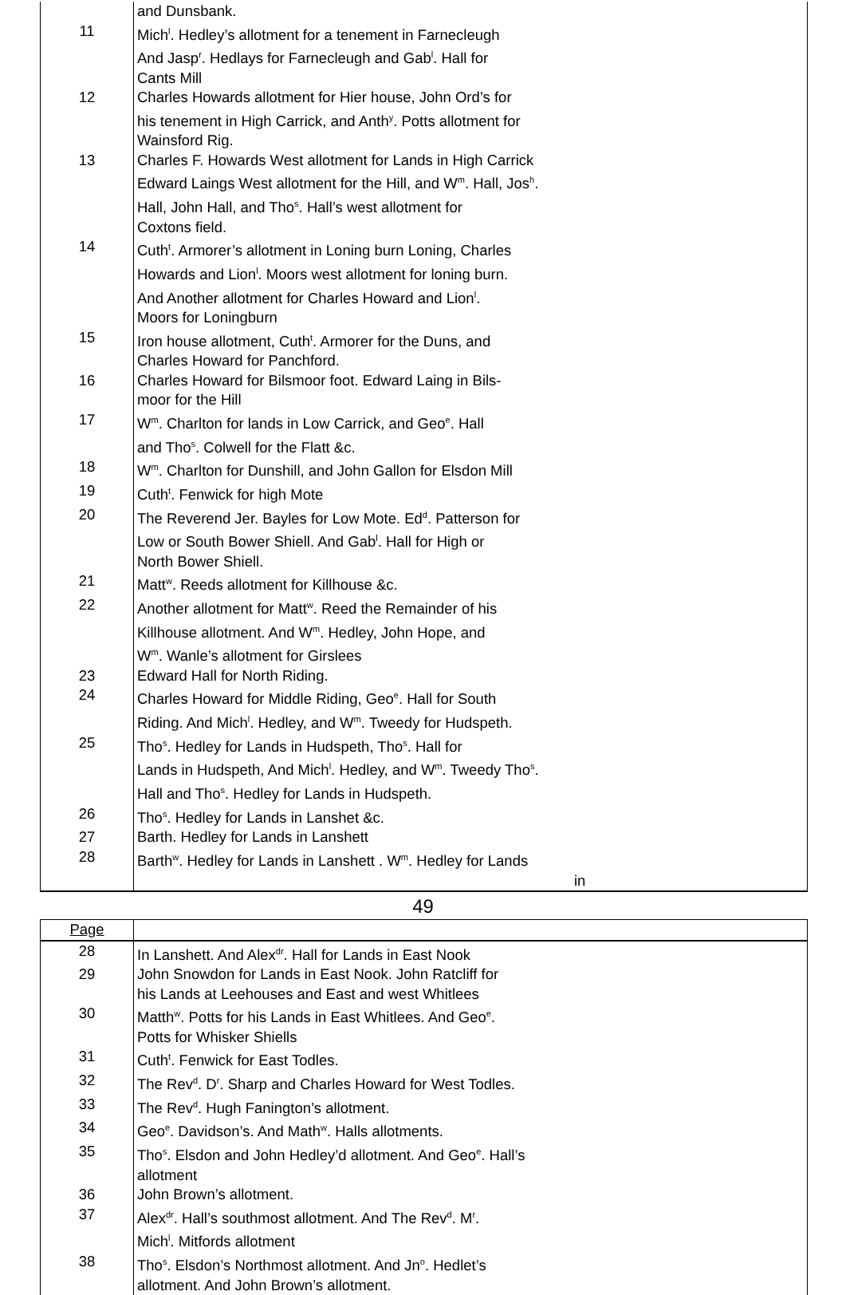| | and Dunsbank. |
| 11 | Mich<sup>l</sup>. Hedley’s allotment for a tenement in Farnecleugh And Jasp<sup>r</sup>. Hedlays for Farnecleugh and Gab<sup>l</sup>. Hall for Cants Mill |
| 12 | Charles Howards allotment for Hier house, John Ord’s for his tenement in High Carrick, and Anth<sup>y</sup>. Potts allotment for Wainsford Rig. |
| 13 | Charles F. Howards West allotment for Lands in High Carrick Edward Laings West allotment for the Hill, and W<sup>m</sup>. Hall, Jos<sup>h</sup>. Hall, John Hall, and Tho<sup>s</sup>. Hall’s west allotment for Coxtons field. |
| 14 | Cuth<sup>t</sup>. Armorer’s allotment in Loning burn Loning, Charles Howards and Lion<sup>l</sup>. Moors west allotment for loning burn. And Another allotment for Charles Howard and Lion<sup>l</sup>. Moors for Loningburn |
| 15 | Iron house allotment, Cuth<sup>t</sup>. Armorer for the Duns, and Charles Howard for Panchford. |
| 16 | Charles Howard for Bilsmoor foot. Edward Laing in Bils- moor for the Hill |
| 17 | W<sup>m</sup>. Charlton for lands in Low Carrick, and Geo<sup>e</sup>. Hall and Tho<sup>s</sup>. Colwell for the Flatt &c. |
| 18 | W<sup>m</sup>. Charlton for Dunshill, and John Gallon for Elsdon Mill |
| 19 | Cuth<sup>t</sup>. Fenwick for high Mote |
| 20 | The Reverend Jer. Bayles for Low Mote. Ed<sup>d</sup>. Patterson for Low or South Bower Shiell. And Gab<sup>l</sup>. Hall for High or North Bower Shiell. |
| 21 | Matt<sup>w</sup>. Reeds allotment for Killhouse &c. |
| 22 | Another allotment for Matt<sup>w</sup>. Reed the Remainder of his Killhouse allotment. And W<sup>m</sup>. Hedley, John Hope, and W<sup>m</sup>. Wanle’s allotment for Girslees |
| 23 | Edward Hall for North Riding. |
| 24 | Charles Howard for Middle Riding, Geo<sup>e</sup>. Hall for South Riding. And Mich<sup>l</sup>. Hedley, and W<sup>m</sup>. Tweedy for Hudspeth. |
| 25 | Tho<sup>s</sup>. Hedley for Lands in Hudspeth, Tho<sup>s</sup>. Hall for Lands in Hudspeth, And Mich<sup>l</sup>. Hedley, and W<sup>m</sup>. Tweedy Tho<sup>s</sup>. Hall and Tho<sup>s</sup>. Hedley for Lands in Hudspeth. |
| 26 | Tho<sup>s</sup>. Hedley for Lands in Lanshet &c. |
| 27 | Barth. Hedley for Lands in Lanshett |
| 28 | Barth<sup>w</sup>. Hedley for Lands in Lanshett . W<sup>m</sup>. Hedley for Lands in |
49
| Page | |
| 28 | In Lanshett. And Alex<sup>dr</sup>. Hall for Lands in East Nook |
| 29 | John Snowdon for Lands in East Nook. John Ratcliff for his Lands at Leehouses and East and west Whitlees |
| 30 | Matth<sup>w</sup>. Potts for his Lands in East Whitlees. And Geo<sup>e</sup>. Potts for Whisker Shiells |
| 31 | Cuth<sup>t</sup>. Fenwick for East Todles. |
| 32 | The Rev<sup>d</sup>. D<sup>r</sup>. Sharp and Charles Howard for West Todles. |
| 33 | The Rev<sup>d</sup>. Hugh Fanington’s allotment. |
| 34 | Geo<sup>e</sup>. Davidson’s. And Math<sup>w</sup>. Halls allotments. |
| 35 | Tho<sup>s</sup>. Elsdon and John Hedley’d allotment. And Geo<sup>e</sup>. Hall’s allotment |
| 36 | John Brown’s allotment. |
| 37 | Alex<sup>dr</sup>. Hall’s southmost allotment. And The Rev<sup>d</sup>. M<sup>r</sup>. Mich<sup>l</sup>. Mitfords allotment |
| 38 | Tho<sup>s</sup>. Elsdon’s Northmost allotment. And Jn<sup>o</sup>. Hedlet’s allotment. And John Brown’s allotment. |